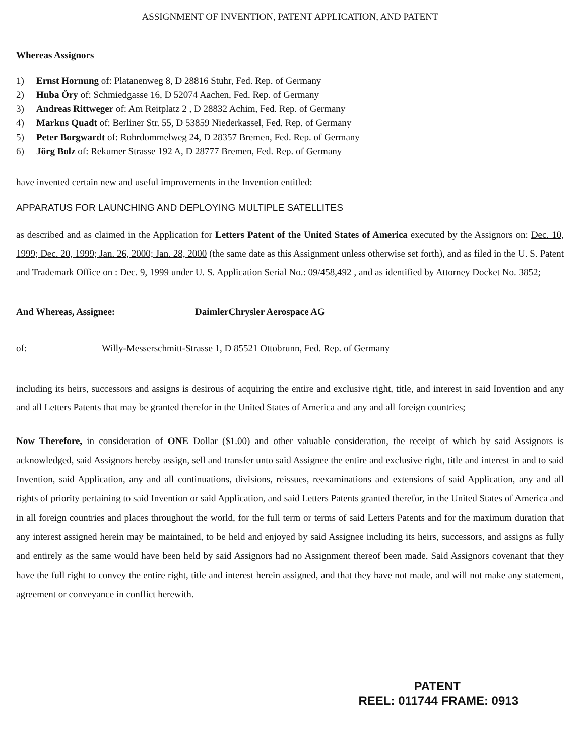ASSIGNMENT OF INVENTION, PATENT APPLICATION, AND PATENT
Whereas Assignors
1) Ernst Hornung of: Platanenweg 8, D 28816 Stuhr, Fed. Rep. of Germany
2) Huba Öry of: Schmiedgasse 16, D 52074 Aachen, Fed. Rep. of Germany
3) Andreas Rittweger of: Am Reitplatz 2 , D 28832 Achim, Fed. Rep. of Germany
4) Markus Quadt of: Berliner Str. 55, D 53859 Niederkassel, Fed. Rep. of Germany
5) Peter Borgwardt of: Rohrdommelweg 24, D 28357 Bremen, Fed. Rep. of Germany
6) Jörg Bolz of: Rekumer Strasse 192 A, D 28777 Bremen, Fed. Rep. of Germany
have invented certain new and useful improvements in the Invention entitled:
APPARATUS FOR LAUNCHING AND DEPLOYING MULTIPLE SATELLITES
as described and as claimed in the Application for Letters Patent of the United States of America executed by the Assignors on: Dec. 10, 1999; Dec. 20, 1999; Jan. 26, 2000; Jan. 28, 2000 (the same date as this Assignment unless otherwise set forth), and as filed in the U. S. Patent and Trademark Office on : Dec. 9, 1999 under U. S. Application Serial No.: 09/458,492 , and as identified by Attorney Docket No. 3852;
And Whereas, Assignee: DaimlerChrysler Aerospace AG
of: Willy-Messerschmitt-Strasse 1, D 85521 Ottobrunn, Fed. Rep. of Germany
including its heirs, successors and assigns is desirous of acquiring the entire and exclusive right, title, and interest in said Invention and any and all Letters Patents that may be granted therefor in the United States of America and any and all foreign countries;
Now Therefore, in consideration of ONE Dollar ($1.00) and other valuable consideration, the receipt of which by said Assignors is acknowledged, said Assignors hereby assign, sell and transfer unto said Assignee the entire and exclusive right, title and interest in and to said Invention, said Application, any and all continuations, divisions, reissues, reexaminations and extensions of said Application, any and all rights of priority pertaining to said Invention or said Application, and said Letters Patents granted therefor, in the United States of America and in all foreign countries and places throughout the world, for the full term or terms of said Letters Patents and for the maximum duration that any interest assigned herein may be maintained, to be held and enjoyed by said Assignee including its heirs, successors, and assigns as fully and entirely as the same would have been held by said Assignors had no Assignment thereof been made. Said Assignors covenant that they have the full right to convey the entire right, title and interest herein assigned, and that they have not made, and will not make any statement, agreement or conveyance in conflict herewith.
PATENT
REEL: 011744 FRAME: 0913